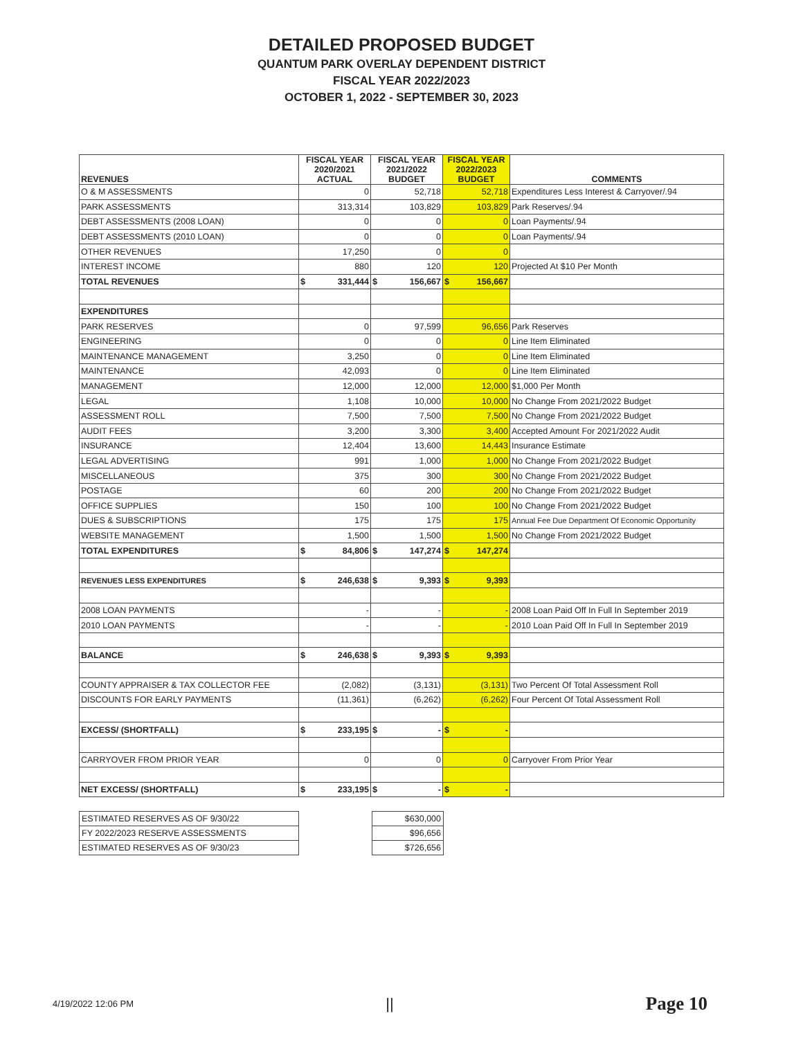DETAILED PROPOSED BUDGET
QUANTUM PARK OVERLAY DEPENDENT DISTRICT
FISCAL YEAR 2022/2023
OCTOBER 1, 2022 - SEPTEMBER 30, 2023
| REVENUES | FISCAL YEAR 2020/2021 ACTUAL | FISCAL YEAR 2021/2022 BUDGET | FISCAL YEAR 2022/2023 BUDGET | COMMENTS |
| --- | --- | --- | --- | --- |
| O & M ASSESSMENTS | 0 | 52,718 | 52,718 | Expenditures Less Interest & Carryover/.94 |
| PARK ASSESSMENTS | 313,314 | 103,829 | 103,829 | Park Reserves/.94 |
| DEBT ASSESSMENTS (2008 LOAN) | 0 | 0 | 0 | Loan Payments/.94 |
| DEBT ASSESSMENTS (2010 LOAN) | 0 | 0 | 0 | Loan Payments/.94 |
| OTHER REVENUES | 17,250 | 0 | 0 | |
| INTEREST INCOME | 880 | 120 | 120 | Projected At $10 Per Month |
| TOTAL REVENUES | $ 331,444 | $ 156,667 | $ 156,667 | |
| EXPENDITURES | | | | |
| PARK RESERVES | 0 | 97,599 | 96,656 | Park Reserves |
| ENGINEERING | 0 | 0 | 0 | Line Item Eliminated |
| MAINTENANCE MANAGEMENT | 3,250 | 0 | 0 | Line Item Eliminated |
| MAINTENANCE | 42,093 | 0 | 0 | Line Item Eliminated |
| MANAGEMENT | 12,000 | 12,000 | 12,000 | $1,000 Per Month |
| LEGAL | 1,108 | 10,000 | 10,000 | No Change From 2021/2022 Budget |
| ASSESSMENT ROLL | 7,500 | 7,500 | 7,500 | No Change From 2021/2022 Budget |
| AUDIT FEES | 3,200 | 3,300 | 3,400 | Accepted Amount For 2021/2022 Audit |
| INSURANCE | 12,404 | 13,600 | 14,443 | Insurance Estimate |
| LEGAL ADVERTISING | 991 | 1,000 | 1,000 | No Change From 2021/2022 Budget |
| MISCELLANEOUS | 375 | 300 | 300 | No Change From 2021/2022 Budget |
| POSTAGE | 60 | 200 | 200 | No Change From 2021/2022 Budget |
| OFFICE SUPPLIES | 150 | 100 | 100 | No Change From 2021/2022 Budget |
| DUES & SUBSCRIPTIONS | 175 | 175 | 175 | Annual Fee Due Department Of Economic Opportunity |
| WEBSITE MANAGEMENT | 1,500 | 1,500 | 1,500 | No Change From 2021/2022 Budget |
| TOTAL EXPENDITURES | $ 84,806 | $ 147,274 | $ 147,274 | |
| REVENUES LESS EXPENDITURES | $ 246,638 | $ 9,393 | $ 9,393 | |
| 2008 LOAN PAYMENTS | - | - | - | 2008 Loan Paid Off In Full In September 2019 |
| 2010 LOAN PAYMENTS | - | - | - | 2010 Loan Paid Off In Full In September 2019 |
| BALANCE | $ 246,638 | $ 9,393 | $ 9,393 | |
| COUNTY APPRAISER & TAX COLLECTOR FEE | (2,082) | (3,131) | (3,131) | Two Percent Of Total Assessment Roll |
| DISCOUNTS FOR EARLY PAYMENTS | (11,361) | (6,262) | (6,262) | Four Percent Of Total Assessment Roll |
| EXCESS/ (SHORTFALL) | $ 233,195 | $ - | $ - | |
| CARRYOVER FROM PRIOR YEAR | 0 | 0 | 0 | Carryover From Prior Year |
| NET EXCESS/ (SHORTFALL) | $ 233,195 | $ - | $ - | |
| ESTIMATED RESERVES AS OF 9/30/22 | | $630,000 |
| FY 2022/2023 RESERVE ASSESSMENTS | | $96,656 |
| ESTIMATED RESERVES AS OF 9/30/23 | | $726,656 |
4/19/2022 12:06 PM || Page 10